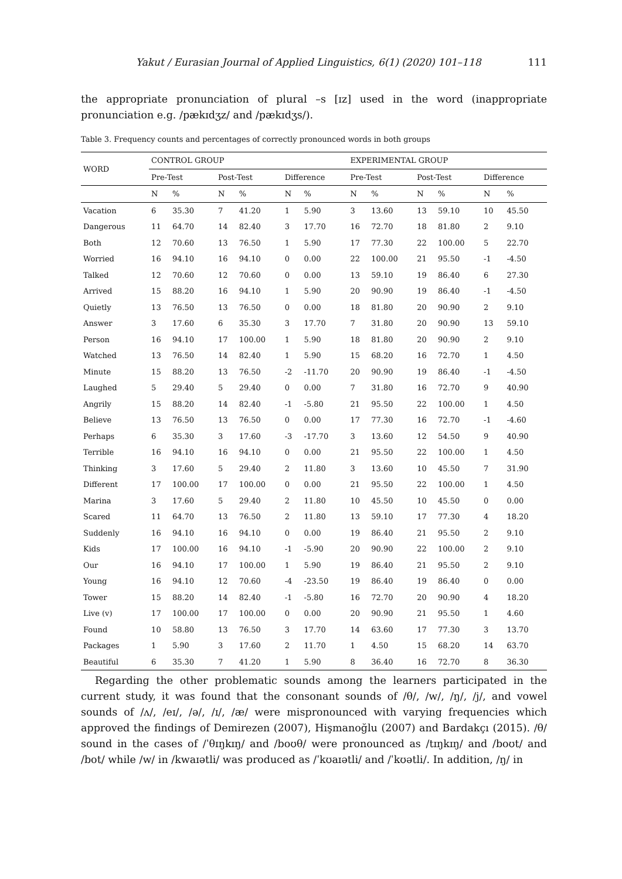Yakut / Eurasian Journal of Applied Linguistics, 6(1) (2020) 101–118 111
the appropriate pronunciation of plural –s [ɪz] used in the word (inappropriate pronunciation e.g. /pækɪdʒz/ and /pækɪdʒs/).
Table 3. Frequency counts and percentages of correctly pronounced words in both groups
| WORD | CONTROL GROUP | | | | | | EXPERIMENTAL GROUP | | | | | |
| --- | --- | --- | --- | --- | --- | --- | --- | --- | --- | --- | --- | --- |
| | Pre-Test | | Post-Test | | Difference | | Pre-Test | | Post-Test | | Difference | |
| | N | % | N | % | N | % | N | % | N | % | N | % |
| Vacation | 6 | 35.30 | 7 | 41.20 | 1 | 5.90 | 3 | 13.60 | 13 | 59.10 | 10 | 45.50 |
| Dangerous | 11 | 64.70 | 14 | 82.40 | 3 | 17.70 | 16 | 72.70 | 18 | 81.80 | 2 | 9.10 |
| Both | 12 | 70.60 | 13 | 76.50 | 1 | 5.90 | 17 | 77.30 | 22 | 100.00 | 5 | 22.70 |
| Worried | 16 | 94.10 | 16 | 94.10 | 0 | 0.00 | 22 | 100.00 | 21 | 95.50 | -1 | -4.50 |
| Talked | 12 | 70.60 | 12 | 70.60 | 0 | 0.00 | 13 | 59.10 | 19 | 86.40 | 6 | 27.30 |
| Arrived | 15 | 88.20 | 16 | 94.10 | 1 | 5.90 | 20 | 90.90 | 19 | 86.40 | -1 | -4.50 |
| Quietly | 13 | 76.50 | 13 | 76.50 | 0 | 0.00 | 18 | 81.80 | 20 | 90.90 | 2 | 9.10 |
| Answer | 3 | 17.60 | 6 | 35.30 | 3 | 17.70 | 7 | 31.80 | 20 | 90.90 | 13 | 59.10 |
| Person | 16 | 94.10 | 17 | 100.00 | 1 | 5.90 | 18 | 81.80 | 20 | 90.90 | 2 | 9.10 |
| Watched | 13 | 76.50 | 14 | 82.40 | 1 | 5.90 | 15 | 68.20 | 16 | 72.70 | 1 | 4.50 |
| Minute | 15 | 88.20 | 13 | 76.50 | -2 | -11.70 | 20 | 90.90 | 19 | 86.40 | -1 | -4.50 |
| Laughed | 5 | 29.40 | 5 | 29.40 | 0 | 0.00 | 7 | 31.80 | 16 | 72.70 | 9 | 40.90 |
| Angrily | 15 | 88.20 | 14 | 82.40 | -1 | -5.80 | 21 | 95.50 | 22 | 100.00 | 1 | 4.50 |
| Believe | 13 | 76.50 | 13 | 76.50 | 0 | 0.00 | 17 | 77.30 | 16 | 72.70 | -1 | -4.60 |
| Perhaps | 6 | 35.30 | 3 | 17.60 | -3 | -17.70 | 3 | 13.60 | 12 | 54.50 | 9 | 40.90 |
| Terrible | 16 | 94.10 | 16 | 94.10 | 0 | 0.00 | 21 | 95.50 | 22 | 100.00 | 1 | 4.50 |
| Thinking | 3 | 17.60 | 5 | 29.40 | 2 | 11.80 | 3 | 13.60 | 10 | 45.50 | 7 | 31.90 |
| Different | 17 | 100.00 | 17 | 100.00 | 0 | 0.00 | 21 | 95.50 | 22 | 100.00 | 1 | 4.50 |
| Marina | 3 | 17.60 | 5 | 29.40 | 2 | 11.80 | 10 | 45.50 | 10 | 45.50 | 0 | 0.00 |
| Scared | 11 | 64.70 | 13 | 76.50 | 2 | 11.80 | 13 | 59.10 | 17 | 77.30 | 4 | 18.20 |
| Suddenly | 16 | 94.10 | 16 | 94.10 | 0 | 0.00 | 19 | 86.40 | 21 | 95.50 | 2 | 9.10 |
| Kids | 17 | 100.00 | 16 | 94.10 | -1 | -5.90 | 20 | 90.90 | 22 | 100.00 | 2 | 9.10 |
| Our | 16 | 94.10 | 17 | 100.00 | 1 | 5.90 | 19 | 86.40 | 21 | 95.50 | 2 | 9.10 |
| Young | 16 | 94.10 | 12 | 70.60 | -4 | -23.50 | 19 | 86.40 | 19 | 86.40 | 0 | 0.00 |
| Tower | 15 | 88.20 | 14 | 82.40 | -1 | -5.80 | 16 | 72.70 | 20 | 90.90 | 4 | 18.20 |
| Live (v) | 17 | 100.00 | 17 | 100.00 | 0 | 0.00 | 20 | 90.90 | 21 | 95.50 | 1 | 4.60 |
| Found | 10 | 58.80 | 13 | 76.50 | 3 | 17.70 | 14 | 63.60 | 17 | 77.30 | 3 | 13.70 |
| Packages | 1 | 5.90 | 3 | 17.60 | 2 | 11.70 | 1 | 4.50 | 15 | 68.20 | 14 | 63.70 |
| Beautiful | 6 | 35.30 | 7 | 41.20 | 1 | 5.90 | 8 | 36.40 | 16 | 72.70 | 8 | 36.30 |
Regarding the other problematic sounds among the learners participated in the current study, it was found that the consonant sounds of /θ/, /w/, /ŋ/, /j/, and vowel sounds of /ʌ/, /eɪ/, /ə/, /ɪ/, /æ/ were mispronounced with varying frequencies which approved the findings of Demirezen (2007), Hişmanoğlu (2007) and Bardakçı (2015). /θ/ sound in the cases of /ˈθɪŋkɪŋ/ and /boʊθ/ were pronounced as /tɪŋkɪŋ/ and /boʊt/ and /bot/ while /w/ in /kwaɪətli/ was produced as /ˈkʊaɪətli/ and /ˈkʊətli/. In addition, /ŋ/ in